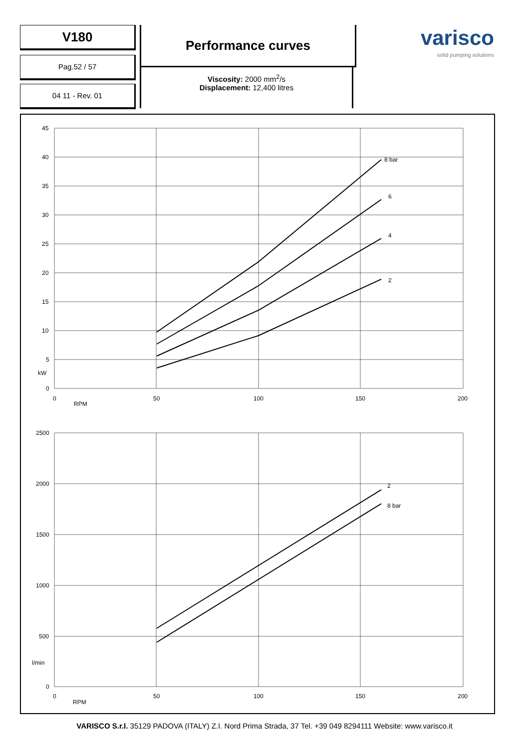V180
Pag.52 / 57
04 11 - Rev. 01
Performance curves
Viscosity: 2000 mm<sup>2</sup>/s
Displacement: 12,400 litres
varisco
solid pumping solutions
45
40
35
30
25
20
15
10
5
kW
0
0
50
100
150
200
RPM
8 bar
6
4
2
2500
2000
1500
1000
500
l/min
0
0
50
100
150
200
RPM
2
8 bar
VARISCO S.r.l. 35129 PADOVA (ITALY) Z.I. Nord Prima Strada, 37 Tel. +39 049 8294111 Website: www.varisco.it